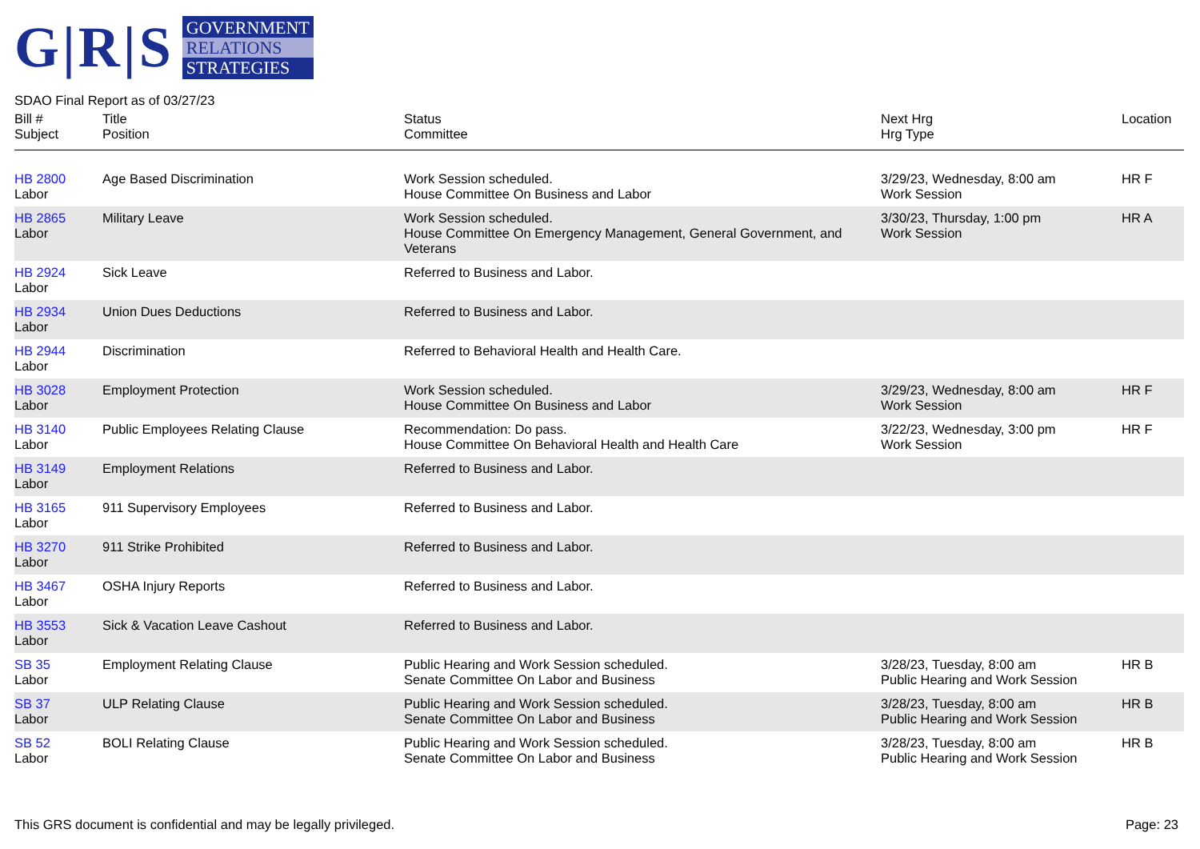G|R|S
GOVERNMENT
RELATIONS
STRATEGIES
SDAO Final Report as of 03/27/23
| Bill # Subject | Title Position | Status Committee | Next Hrg Hrg Type | Location |
| --- | --- | --- | --- | --- |
| HB 2800 Labor | Age Based Discrimination | Work Session scheduled. House Committee On Business and Labor | 3/29/23, Wednesday, 8:00 am Work Session | HR F |
| HB 2865 Labor | Military Leave | Work Session scheduled. House Committee On Emergency Management, General Government, and Veterans | 3/30/23, Thursday, 1:00 pm Work Session | HR A |
| HB 2924 Labor | Sick Leave | Referred to Business and Labor. | | |
| HB 2934 Labor | Union Dues Deductions | Referred to Business and Labor. | | |
| HB 2944 Labor | Discrimination | Referred to Behavioral Health and Health Care. | | |
| HB 3028 Labor | Employment Protection | Work Session scheduled. House Committee On Business and Labor | 3/29/23, Wednesday, 8:00 am Work Session | HR F |
| HB 3140 Labor | Public Employees Relating Clause | Recommendation: Do pass. House Committee On Behavioral Health and Health Care | 3/22/23, Wednesday, 3:00 pm Work Session | HR F |
| HB 3149 Labor | Employment Relations | Referred to Business and Labor. | | |
| HB 3165 Labor | 911 Supervisory Employees | Referred to Business and Labor. | | |
| HB 3270 Labor | 911 Strike Prohibited | Referred to Business and Labor. | | |
| HB 3467 Labor | OSHA Injury Reports | Referred to Business and Labor. | | |
| HB 3553 Labor | Sick & Vacation Leave Cashout | Referred to Business and Labor. | | |
| SB 35 Labor | Employment Relating Clause | Public Hearing and Work Session scheduled. Senate Committee On Labor and Business | 3/28/23, Tuesday, 8:00 am Public Hearing and Work Session | HR B |
| SB 37 Labor | ULP Relating Clause | Public Hearing and Work Session scheduled. Senate Committee On Labor and Business | 3/28/23, Tuesday, 8:00 am Public Hearing and Work Session | HR B |
| SB 52 Labor | BOLI Relating Clause | Public Hearing and Work Session scheduled. Senate Committee On Labor and Business | 3/28/23, Tuesday, 8:00 am Public Hearing and Work Session | HR B |
This GRS document is confidential and may be legally privileged. Page: 23